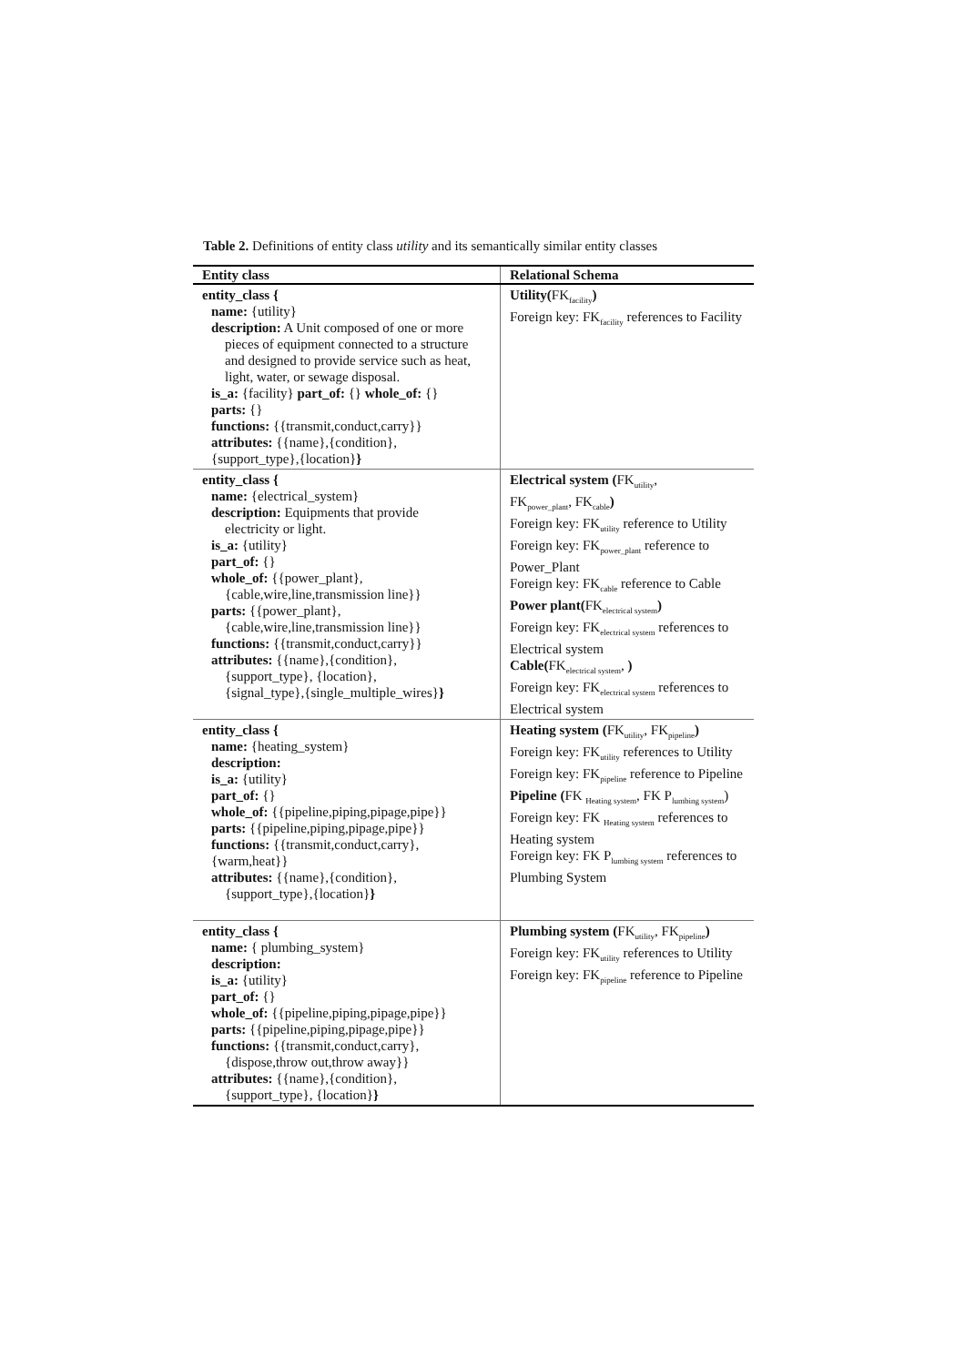Table 2. Definitions of entity class utility and its semantically similar entity classes
| Entity class | Relational Schema |
| --- | --- |
| entity_class { name: {utility} description: A Unit composed of one or more pieces of equipment connected to a structure and designed to provide service such as heat, light, water, or sewage disposal. is_a: {facility} part_of: {} whole_of: {} parts: {} functions: {{transmit,conduct,carry}} attributes: {{name},{condition}, {support_type},{location} } | Utility( FK<sub>facility</sub> ) Foreign key: FK<sub>facility</sub> references to Facility |
| entity_class { name: {electrical_system} description: Equipments that provide electricity or light. is_a: {utility} part_of: {} whole_of: {{power_plant}, {cable,wire,line,transmission line}} parts: {{power_plant}, {cable,wire,line,transmission line}} functions: {{transmit,conduct,carry}} attributes: {{name},{condition}, {support_type}, {location}, {signal_type},{single_multiple_wires} } | Electrical system ( FK<sub>utility</sub>, FK<sub>power_plant</sub>, FK<sub>cable</sub> ) Foreign key: FK<sub>utility</sub> reference to Utility Foreign key: FK<sub>power_plant</sub> reference to Power_Plant Foreign key: FK<sub>cable</sub> reference to Cable Power plant( FK<sub>electrical system</sub> ) Foreign key: FK<sub>electrical system</sub> references to Electrical system Cable( FK<sub>electrical system</sub>, ) Foreign key: FK<sub>electrical system</sub> references to Electrical system |
| entity_class { name: {heating_system} description: is_a: {utility} part_of: {} whole_of: {{pipeline,piping,pipage,pipe}} parts: {{pipeline,piping,pipage,pipe}} functions: {{transmit,conduct,carry}, {warm,heat}} attributes: {{name},{condition}, {support_type},{location} } | Heating system ( FK<sub>utility</sub>, FK<sub>pipeline</sub> ) Foreign key: FK<sub>utility</sub> references to Utility Foreign key: FK<sub>pipeline</sub> reference to Pipeline Pipeline ( FK <sub>Heating system</sub>, FK P<sub>lumbing system</sub>) Foreign key: FK <sub>Heating system</sub> references to Heating system Foreign key: FK P<sub>lumbing system</sub> references to Plumbing System |
| entity_class { name: { plumbing_system} description: is_a: {utility} part_of: {} whole_of: {{pipeline,piping,pipage,pipe}} parts: {{pipeline,piping,pipage,pipe}} functions: {{transmit,conduct,carry}, {dispose,throw out,throw away}} attributes: {{name},{condition}, {support_type}, {location} } | Plumbing system ( FK<sub>utility</sub>, FK<sub>pipeline</sub> ) Foreign key: FK<sub>utility</sub> references to Utility Foreign key: FK<sub>pipeline</sub> reference to Pipeline |